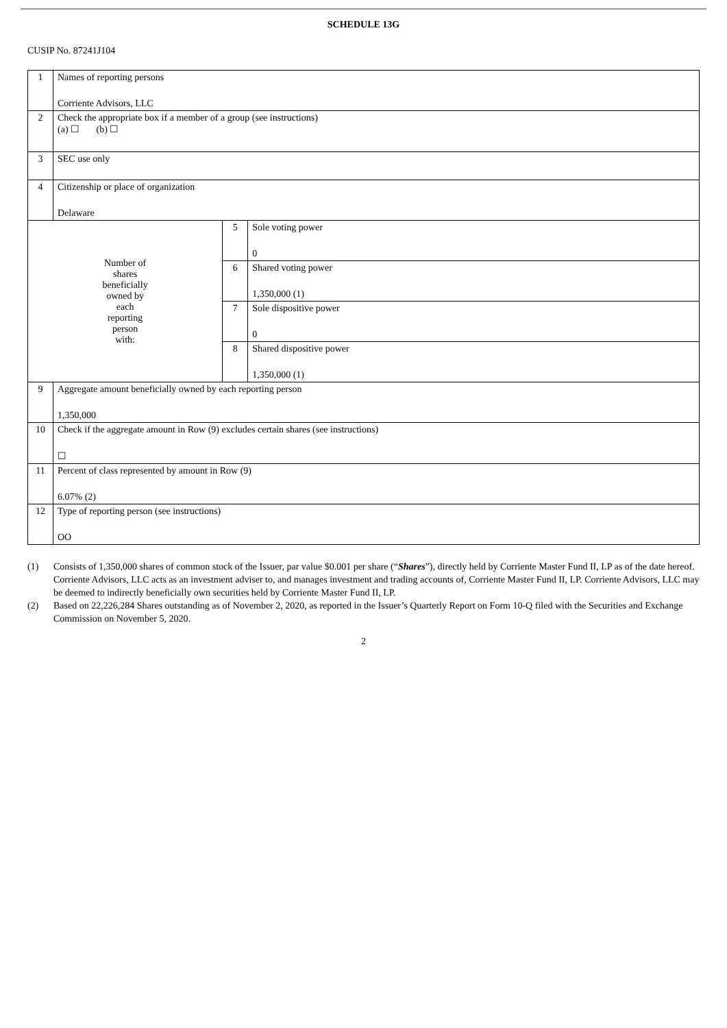SCHEDULE 13G
CUSIP No. 87241J104
| 1 | Names of reporting persons Corriente Advisors, LLC | | |
| 2 | Check the appropriate box if a member of a group (see instructions) (a) ☐ (b) ☐ | | |
| 3 | SEC use only | | |
| 4 | Citizenship or place of organization Delaware | | |
| Number of shares beneficially owned by each reporting person with: | | 5 | Sole voting power 0 |
| | | 6 | Shared voting power 1,350,000 (1) |
| | | 7 | Sole dispositive power 0 |
| | | 8 | Shared dispositive power 1,350,000 (1) |
| 9 | Aggregate amount beneficially owned by each reporting person 1,350,000 | | |
| 10 | Check if the aggregate amount in Row (9) excludes certain shares (see instructions) ☐ | | |
| 11 | Percent of class represented by amount in Row (9) 6.07% (2) | | |
| 12 | Type of reporting person (see instructions) OO | | |
(1) Consists of 1,350,000 shares of common stock of the Issuer, par value $0.001 per share (“Shares”), directly held by Corriente Master Fund II, LP as of the date hereof. Corriente Advisors, LLC acts as an investment adviser to, and manages investment and trading accounts of, Corriente Master Fund II, LP. Corriente Advisors, LLC may be deemed to indirectly beneficially own securities held by Corriente Master Fund II, LP.
(2) Based on 22,226,284 Shares outstanding as of November 2, 2020, as reported in the Issuer’s Quarterly Report on Form 10-Q filed with the Securities and Exchange Commission on November 5, 2020.
2